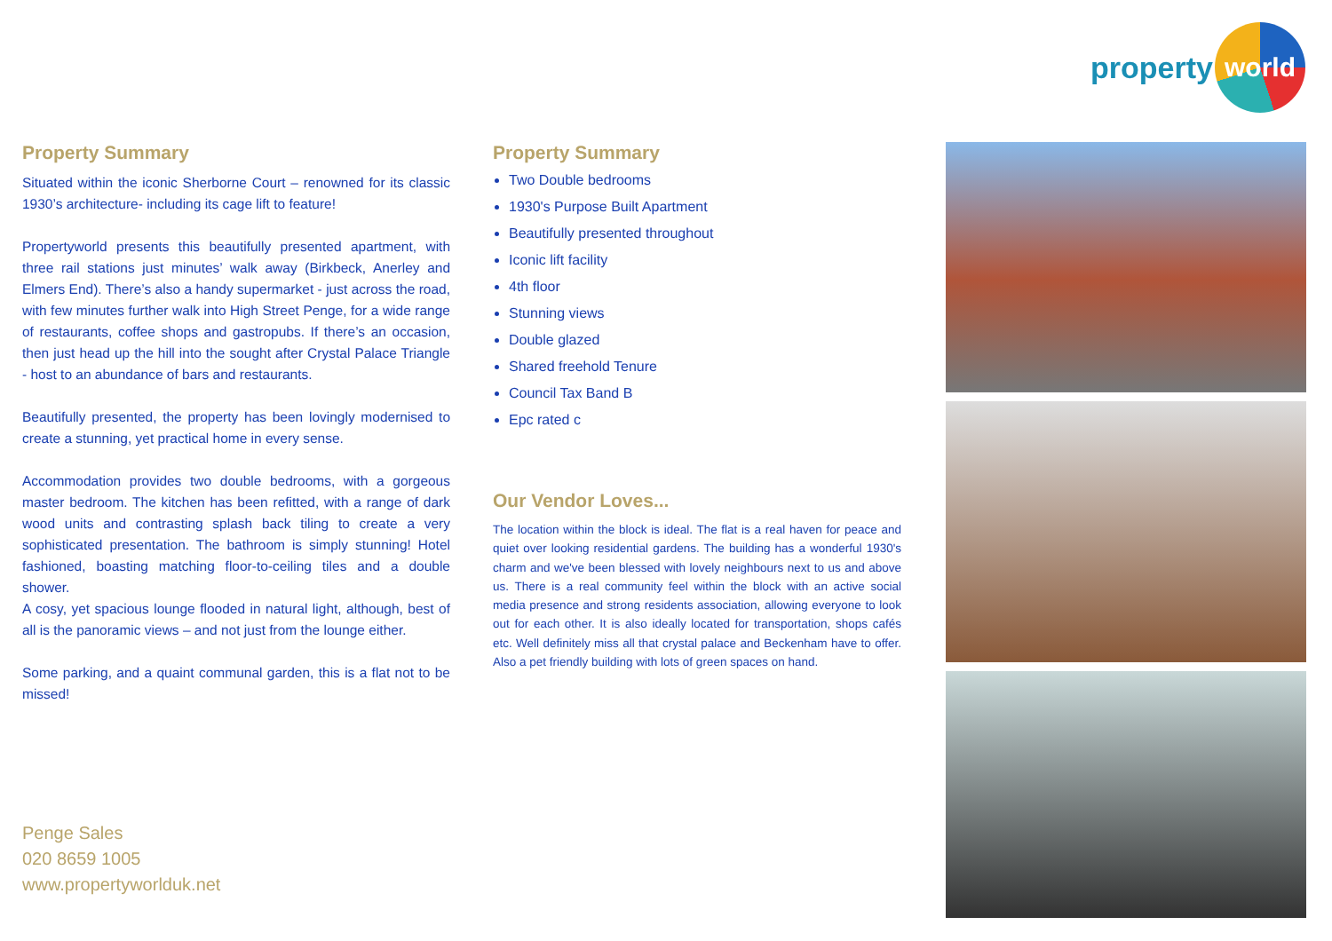property
world
Property Summary
Situated within the iconic Sherborne Court – renowned for its classic 1930’s architecture- including its cage lift to feature!
Propertyworld presents this beautifully presented apartment, with three rail stations just minutes’ walk away (Birkbeck, Anerley and Elmers End). There’s also a handy supermarket - just across the road, with few minutes further walk into High Street Penge, for a wide range of restaurants, coffee shops and gastropubs. If there’s an occasion, then just head up the hill into the sought after Crystal Palace Triangle - host to an abundance of bars and restaurants.
Beautifully presented, the property has been lovingly modernised to create a stunning, yet practical home in every sense.
Accommodation provides two double bedrooms, with a gorgeous master bedroom. The kitchen has been refitted, with a range of dark wood units and contrasting splash back tiling to create a very sophisticated presentation. The bathroom is simply stunning! Hotel fashioned, boasting matching floor-to-ceiling tiles and a double shower.
A cosy, yet spacious lounge flooded in natural light, although, best of all is the panoramic views – and not just from the lounge either.
Some parking, and a quaint communal garden, this is a flat not to be missed!
Penge Sales
020 8659 1005
www.propertyworlduk.net
Property Summary
Two Double bedrooms
1930's Purpose Built Apartment
Beautifully presented throughout
Iconic lift facility
4th floor
Stunning views
Double glazed
Shared freehold Tenure
Council Tax Band B
Epc rated c
Our Vendor Loves...
The location within the block is ideal. The flat is a real haven for peace and quiet over looking residential gardens. The building has a wonderful 1930's charm and we've been blessed with lovely neighbours next to us and above us. There is a real community feel within the block with an active social media presence and strong residents association, allowing everyone to look out for each other. It is also ideally located for transportation, shops cafés etc. Well definitely miss all that crystal palace and Beckenham have to offer. Also a pet friendly building with lots of green spaces on hand.